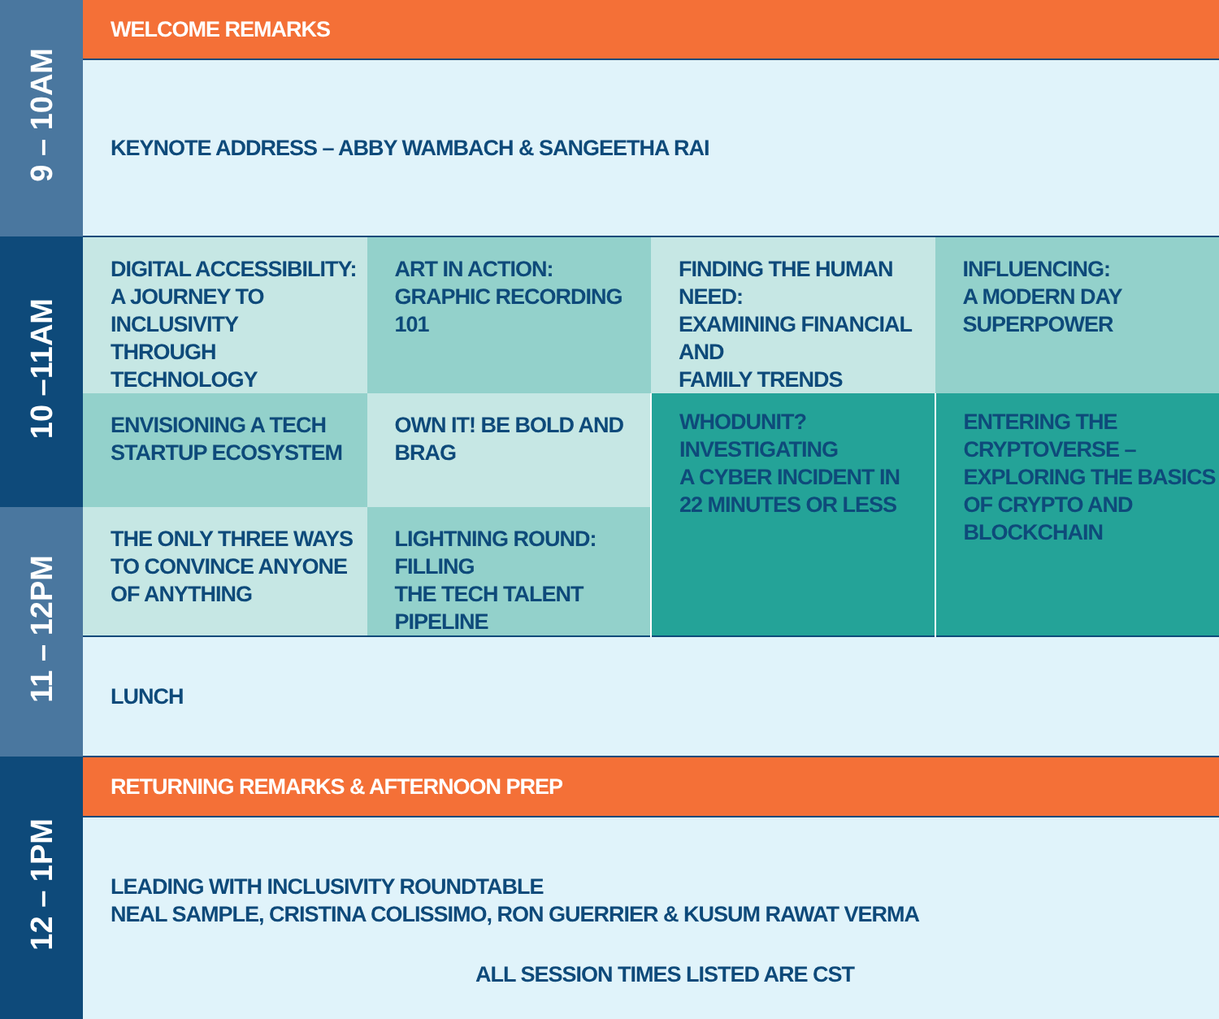| 9 – 10AM | WELCOME REMARKS | | | |
| | KEYNOTE ADDRESS – ABBY WAMBACH & SANGEETHA RAI | | | |
| 10 –11AM | DIGITAL ACCESSIBILITY: A JOURNEY TO INCLUSIVITY THROUGH TECHNOLOGY | ART IN ACTION: GRAPHIC RECORDING 101 | FINDING THE HUMAN NEED: EXAMINING FINANCIAL AND FAMILY TRENDS | INFLUENCING: A MODERN DAY SUPERPOWER |
| | ENVISIONING A TECH STARTUP ECOSYSTEM | OWN IT! BE BOLD AND BRAG | WHODUNIT? INVESTIGATING A CYBER INCIDENT IN 22 MINUTES OR LESS | ENTERING THE CRYPTOVERSE – EXPLORING THE BASICS OF CRYPTO AND BLOCKCHAIN |
| 11 – 12PM | THE ONLY THREE WAYS TO CONVINCE ANYONE OF ANYTHING | LIGHTNING ROUND: FILLING THE TECH TALENT PIPELINE | | |
| | LUNCH | | | |
| 12 – 1PM | RETURNING REMARKS & AFTERNOON PREP | | | |
| | LEADING WITH INCLUSIVITY ROUNDTABLE NEAL SAMPLE, CRISTINA COLISSIMO, RON GUERRIER & KUSUM RAWAT VERMA ALL SESSION TIMES LISTED ARE CST | | | |